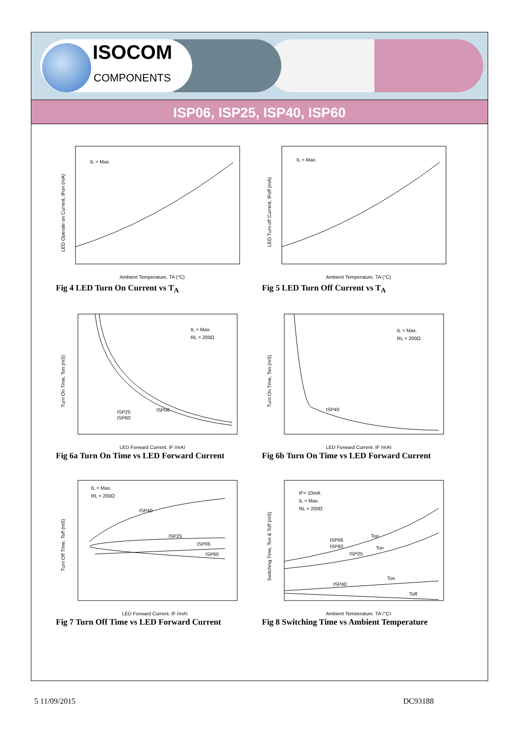ISOCOM
COMPONENTS
ISP06, ISP25, ISP40, ISP60
IL = Max.
Ambient Temperature, TA (°C)
LED Operate on Current, IFon (mA)
Fig 4 LED Turn On Current vs T<sub>A</sub>
IL = Max.
Ambient Temperature, TA (°C)
LED Turn off Current, IFoff (mA)
Fig 5 LED Turn Off Current vs T<sub>A</sub>
IL = Max.
RL = 200Ω
ISP06
ISP25
ISP60
LED Forward Current, IF (mA)
Turn On Time, Ton (mS)
Fig 6a Turn On Time vs LED Forward Current
IL = Max.
RL = 200Ω
ISP40
LED Forward Current, IF (mA)
Turn On Time, Ton (mS)
Fig 6b Turn On Time vs LED Forward Current
IL = Max.
RL = 200Ω
ISP40
ISP25
ISP06
ISP60
LED Forward Current, IF (mA)
Turn Off Time, Toff (mS)
Fig 7 Turn Off Time vs LED Forward Current
IF= 10mA
IL = Max.
RL = 200Ω
ISP06
ISP60
ISP25
ISP40
Ton
Ton
Ton
Toff
Ambient Temperature, TA (°C)
Switching Time, Ton & Toff (mS)
Fig 8 Switching Time vs Ambient Temperature
5 11/09/2015 DC93188